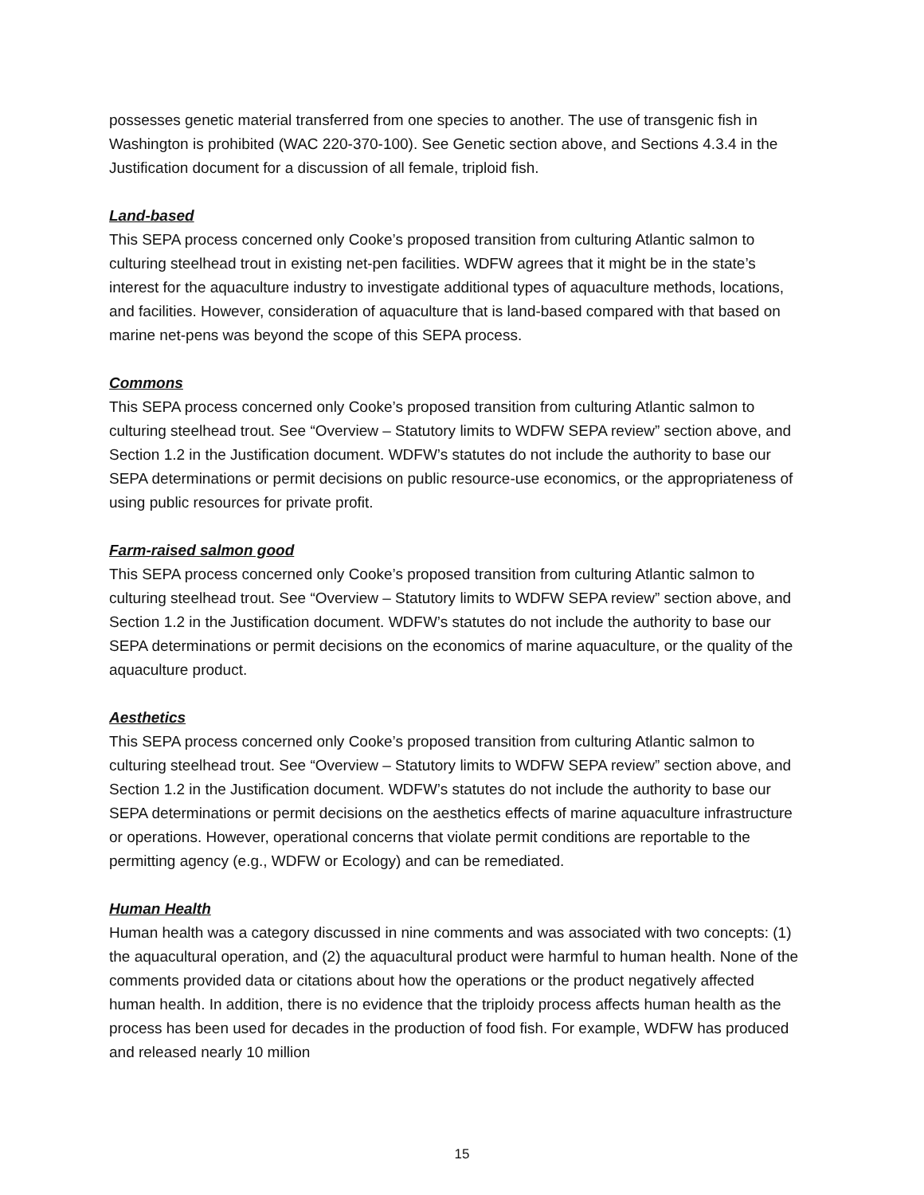possesses genetic material transferred from one species to another. The use of transgenic fish in Washington is prohibited (WAC 220-370-100). See Genetic section above, and Sections 4.3.4 in the Justification document for a discussion of all female, triploid fish.
Land-based
This SEPA process concerned only Cooke’s proposed transition from culturing Atlantic salmon to culturing steelhead trout in existing net-pen facilities. WDFW agrees that it might be in the state’s interest for the aquaculture industry to investigate additional types of aquaculture methods, locations, and facilities. However, consideration of aquaculture that is land-based compared with that based on marine net-pens was beyond the scope of this SEPA process.
Commons
This SEPA process concerned only Cooke’s proposed transition from culturing Atlantic salmon to culturing steelhead trout. See “Overview – Statutory limits to WDFW SEPA review” section above, and Section 1.2 in the Justification document. WDFW’s statutes do not include the authority to base our SEPA determinations or permit decisions on public resource-use economics, or the appropriateness of using public resources for private profit.
Farm-raised salmon good
This SEPA process concerned only Cooke’s proposed transition from culturing Atlantic salmon to culturing steelhead trout. See “Overview – Statutory limits to WDFW SEPA review” section above, and Section 1.2 in the Justification document. WDFW’s statutes do not include the authority to base our SEPA determinations or permit decisions on the economics of marine aquaculture, or the quality of the aquaculture product.
Aesthetics
This SEPA process concerned only Cooke’s proposed transition from culturing Atlantic salmon to culturing steelhead trout. See “Overview – Statutory limits to WDFW SEPA review” section above, and Section 1.2 in the Justification document. WDFW’s statutes do not include the authority to base our SEPA determinations or permit decisions on the aesthetics effects of marine aquaculture infrastructure or operations. However, operational concerns that violate permit conditions are reportable to the permitting agency (e.g., WDFW or Ecology) and can be remediated.
Human Health
Human health was a category discussed in nine comments and was associated with two concepts: (1) the aquacultural operation, and (2) the aquacultural product were harmful to human health. None of the comments provided data or citations about how the operations or the product negatively affected human health. In addition, there is no evidence that the triploidy process affects human health as the process has been used for decades in the production of food fish. For example, WDFW has produced and released nearly 10 million
15